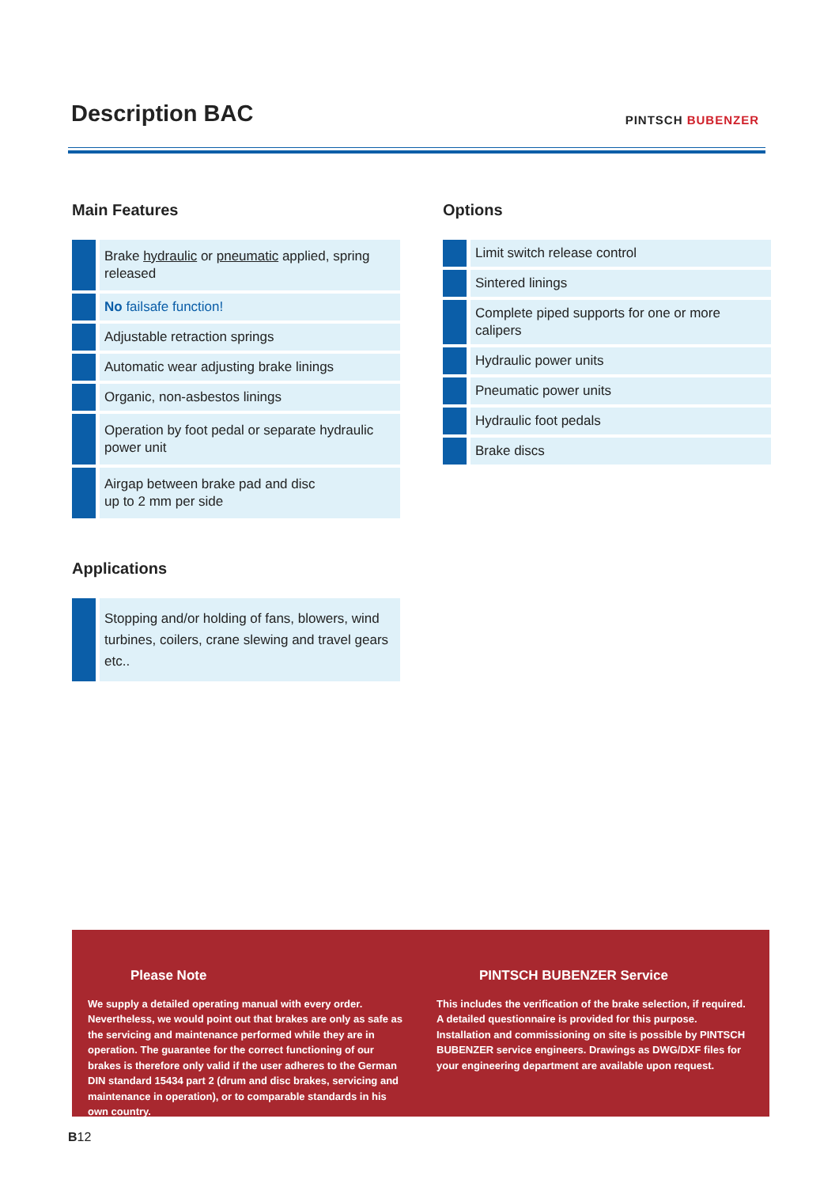Description BAC
PINTSCH BUBENZER
Main Features
Brake hydraulic or pneumatic applied, spring released
No failsafe function!
Adjustable retraction springs
Automatic wear adjusting brake linings
Organic, non-asbestos linings
Operation by foot pedal or separate hydraulic power unit
Airgap between brake pad and disc
up to 2 mm per side
Options
Limit switch release control
Sintered linings
Complete piped supports for one or more calipers
Hydraulic power units
Pneumatic power units
Hydraulic foot pedals
Brake discs
Applications
Stopping and/or holding of fans, blowers, wind turbines, coilers, crane slewing and travel gears etc..
Please Note
We supply a detailed operating manual with every order. Nevertheless, we would point out that brakes are only as safe as the servicing and maintenance performed while they are in operation. The guarantee for the correct functioning of our brakes is therefore only valid if the user adheres to the German DIN standard 15434 part 2 (drum and disc brakes, servicing and maintenance in operation), or to comparable standards in his own country.
PINTSCH BUBENZER Service
This includes the verification of the brake selection, if required. A detailed questionnaire is provided for this purpose. Installation and commissioning on site is possible by PINTSCH BUBENZER service engineers. Drawings as DWG/DXF files for your engineering department are available upon request.
B12